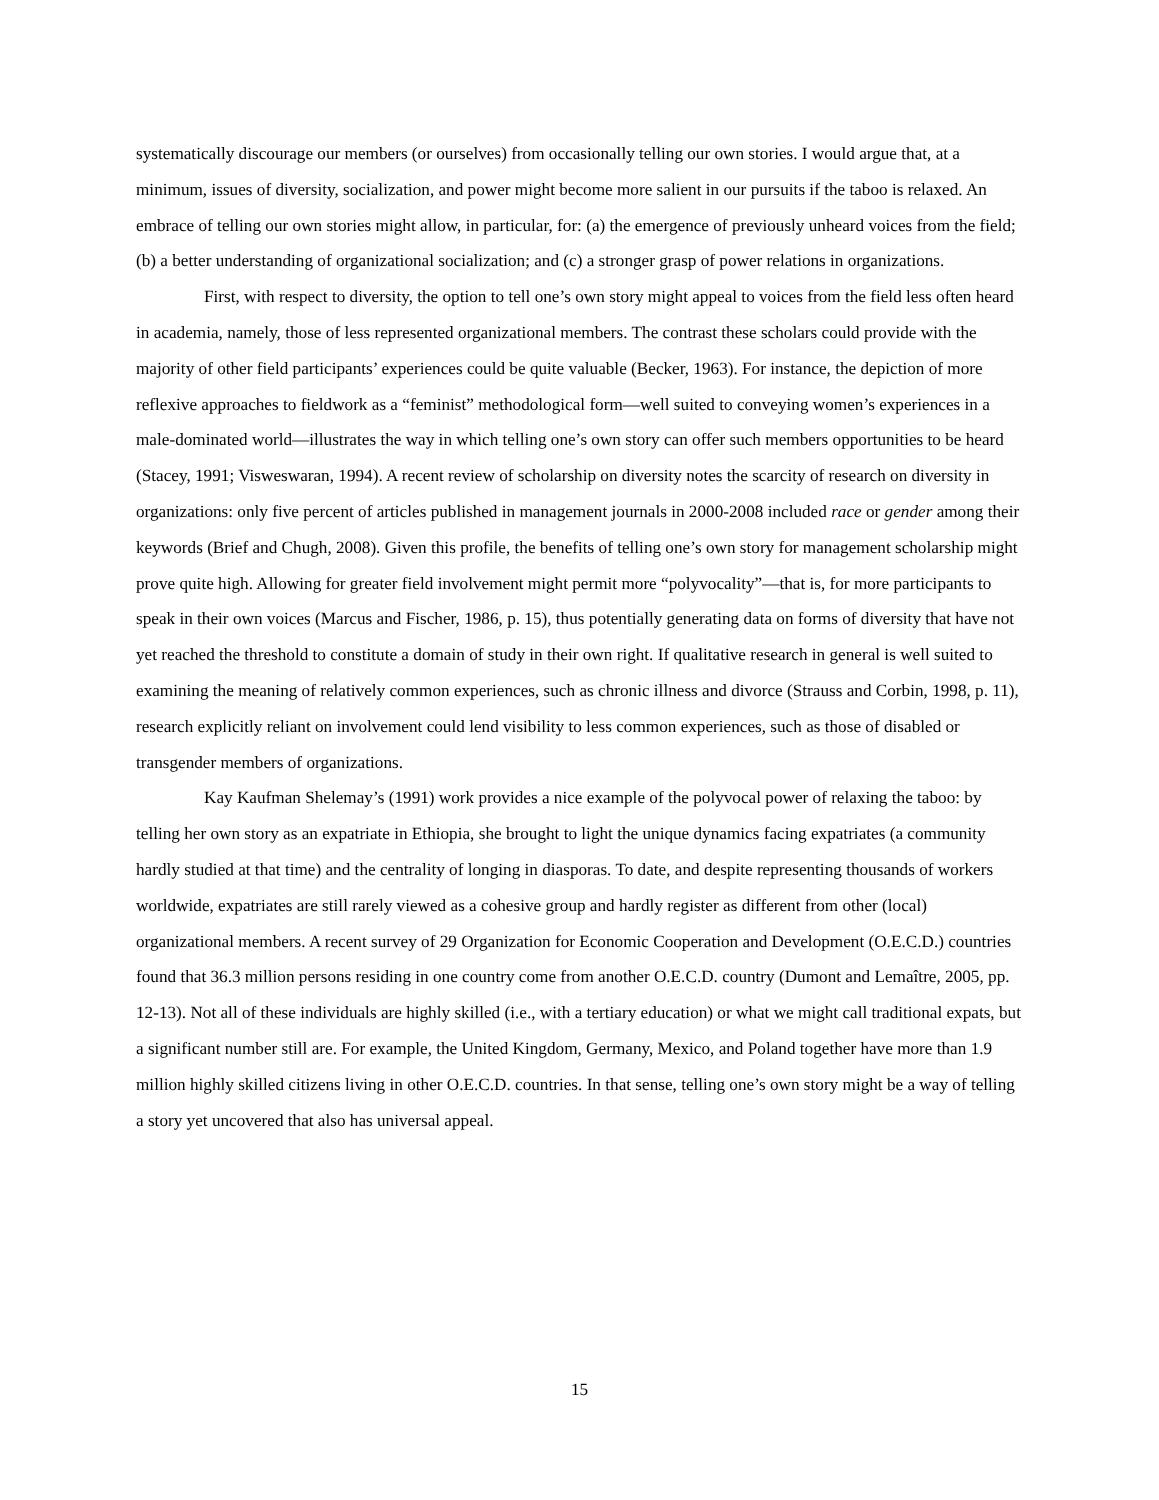systematically discourage our members (or ourselves) from occasionally telling our own stories. I would argue that, at a minimum, issues of diversity, socialization, and power might become more salient in our pursuits if the taboo is relaxed. An embrace of telling our own stories might allow, in particular, for: (a) the emergence of previously unheard voices from the field; (b) a better understanding of organizational socialization; and (c) a stronger grasp of power relations in organizations.
First, with respect to diversity, the option to tell one’s own story might appeal to voices from the field less often heard in academia, namely, those of less represented organizational members. The contrast these scholars could provide with the majority of other field participants’ experiences could be quite valuable (Becker, 1963). For instance, the depiction of more reflexive approaches to fieldwork as a “feminist” methodological form—well suited to conveying women’s experiences in a male-dominated world—illustrates the way in which telling one’s own story can offer such members opportunities to be heard (Stacey, 1991; Visweswaran, 1994). A recent review of scholarship on diversity notes the scarcity of research on diversity in organizations: only five percent of articles published in management journals in 2000-2008 included race or gender among their keywords (Brief and Chugh, 2008). Given this profile, the benefits of telling one’s own story for management scholarship might prove quite high. Allowing for greater field involvement might permit more “polyvocality”—that is, for more participants to speak in their own voices (Marcus and Fischer, 1986, p. 15), thus potentially generating data on forms of diversity that have not yet reached the threshold to constitute a domain of study in their own right. If qualitative research in general is well suited to examining the meaning of relatively common experiences, such as chronic illness and divorce (Strauss and Corbin, 1998, p. 11), research explicitly reliant on involvement could lend visibility to less common experiences, such as those of disabled or transgender members of organizations.
Kay Kaufman Shelemay’s (1991) work provides a nice example of the polyvocal power of relaxing the taboo: by telling her own story as an expatriate in Ethiopia, she brought to light the unique dynamics facing expatriates (a community hardly studied at that time) and the centrality of longing in diasporas. To date, and despite representing thousands of workers worldwide, expatriates are still rarely viewed as a cohesive group and hardly register as different from other (local) organizational members. A recent survey of 29 Organization for Economic Cooperation and Development (O.E.C.D.) countries found that 36.3 million persons residing in one country come from another O.E.C.D. country (Dumont and Lemaître, 2005, pp. 12-13). Not all of these individuals are highly skilled (i.e., with a tertiary education) or what we might call traditional expats, but a significant number still are. For example, the United Kingdom, Germany, Mexico, and Poland together have more than 1.9 million highly skilled citizens living in other O.E.C.D. countries. In that sense, telling one’s own story might be a way of telling a story yet uncovered that also has universal appeal.
15